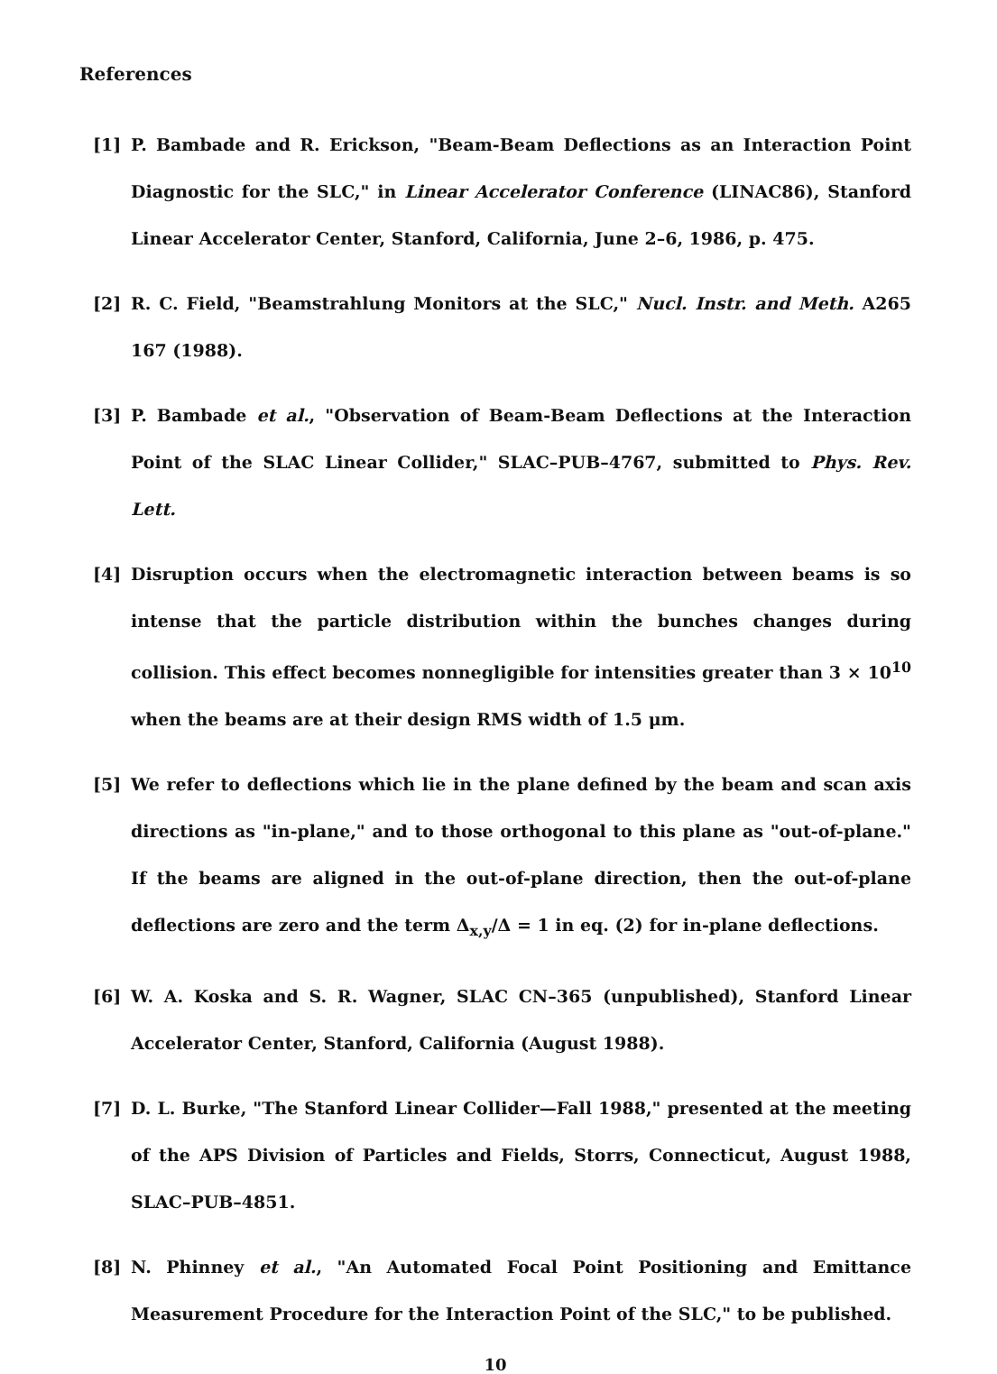References
[1] P. Bambade and R. Erickson, "Beam-Beam Deflections as an Interaction Point Diagnostic for the SLC," in Linear Accelerator Conference (LINAC86), Stanford Linear Accelerator Center, Stanford, California, June 2–6, 1986, p. 475.
[2] R. C. Field, "Beamstrahlung Monitors at the SLC," Nucl. Instr. and Meth. A265 167 (1988).
[3] P. Bambade et al., "Observation of Beam-Beam Deflections at the Interaction Point of the SLAC Linear Collider," SLAC–PUB–4767, submitted to Phys. Rev. Lett.
[4] Disruption occurs when the electromagnetic interaction between beams is so intense that the particle distribution within the bunches changes during collision. This effect becomes nonnegligible for intensities greater than 3 × 10<sup>10</sup> when the beams are at their design RMS width of 1.5 μm.
[5] We refer to deflections which lie in the plane defined by the beam and scan axis directions as "in-plane," and to those orthogonal to this plane as "out-of-plane." If the beams are aligned in the out-of-plane direction, then the out-of-plane deflections are zero and the term Δ<sub>x,y</sub>/Δ = 1 in eq. (2) for in-plane deflections.
[6] W. A. Koska and S. R. Wagner, SLAC CN–365 (unpublished), Stanford Linear Accelerator Center, Stanford, California (August 1988).
[7] D. L. Burke, "The Stanford Linear Collider—Fall 1988," presented at the meeting of the APS Division of Particles and Fields, Storrs, Connecticut, August 1988, SLAC–PUB–4851.
[8] N. Phinney et al., "An Automated Focal Point Positioning and Emittance Measurement Procedure for the Interaction Point of the SLC," to be published.
10